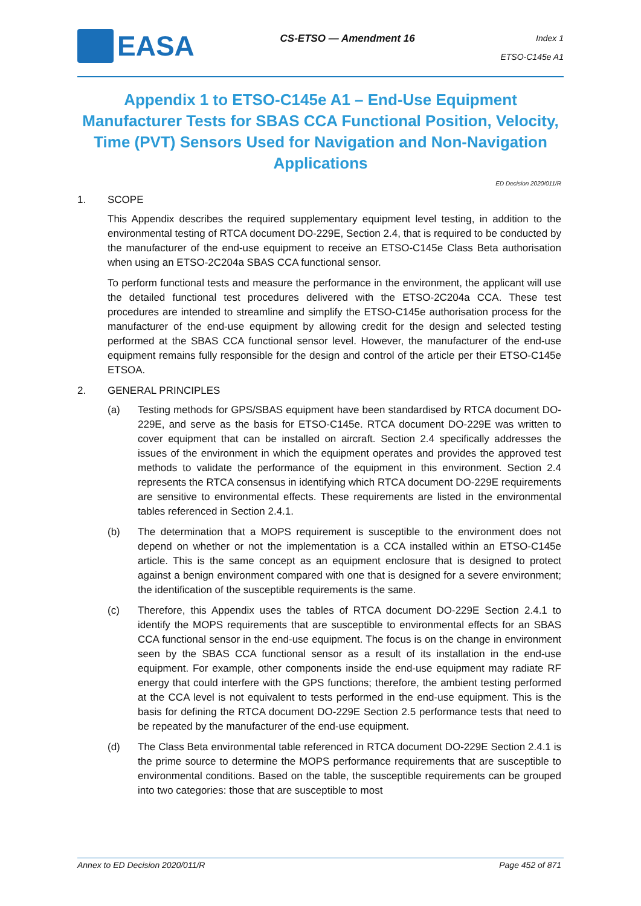EASA
CS-ETSO — Amendment 16
Index 1
ETSO-C145e A1
Appendix 1 to ETSO-C145e A1 – End-Use Equipment Manufacturer Tests for SBAS CCA Functional Position, Velocity, Time (PVT) Sensors Used for Navigation and Non-Navigation Applications
ED Decision 2020/011/R
1. SCOPE
This Appendix describes the required supplementary equipment level testing, in addition to the environmental testing of RTCA document DO-229E, Section 2.4, that is required to be conducted by the manufacturer of the end-use equipment to receive an ETSO-C145e Class Beta authorisation when using an ETSO-2C204a SBAS CCA functional sensor.
To perform functional tests and measure the performance in the environment, the applicant will use the detailed functional test procedures delivered with the ETSO-2C204a CCA. These test procedures are intended to streamline and simplify the ETSO-C145e authorisation process for the manufacturer of the end-use equipment by allowing credit for the design and selected testing performed at the SBAS CCA functional sensor level. However, the manufacturer of the end-use equipment remains fully responsible for the design and control of the article per their ETSO-C145e ETSOA.
2. GENERAL PRINCIPLES
(a) Testing methods for GPS/SBAS equipment have been standardised by RTCA document DO-229E, and serve as the basis for ETSO-C145e. RTCA document DO-229E was written to cover equipment that can be installed on aircraft. Section 2.4 specifically addresses the issues of the environment in which the equipment operates and provides the approved test methods to validate the performance of the equipment in this environment. Section 2.4 represents the RTCA consensus in identifying which RTCA document DO-229E requirements are sensitive to environmental effects. These requirements are listed in the environmental tables referenced in Section 2.4.1.
(b) The determination that a MOPS requirement is susceptible to the environment does not depend on whether or not the implementation is a CCA installed within an ETSO-C145e article. This is the same concept as an equipment enclosure that is designed to protect against a benign environment compared with one that is designed for a severe environment; the identification of the susceptible requirements is the same.
(c) Therefore, this Appendix uses the tables of RTCA document DO-229E Section 2.4.1 to identify the MOPS requirements that are susceptible to environmental effects for an SBAS CCA functional sensor in the end-use equipment. The focus is on the change in environment seen by the SBAS CCA functional sensor as a result of its installation in the end-use equipment. For example, other components inside the end-use equipment may radiate RF energy that could interfere with the GPS functions; therefore, the ambient testing performed at the CCA level is not equivalent to tests performed in the end-use equipment. This is the basis for defining the RTCA document DO-229E Section 2.5 performance tests that need to be repeated by the manufacturer of the end-use equipment.
(d) The Class Beta environmental table referenced in RTCA document DO-229E Section 2.4.1 is the prime source to determine the MOPS performance requirements that are susceptible to environmental conditions. Based on the table, the susceptible requirements can be grouped into two categories: those that are susceptible to most
Annex to ED Decision 2020/011/R Page 452 of 871